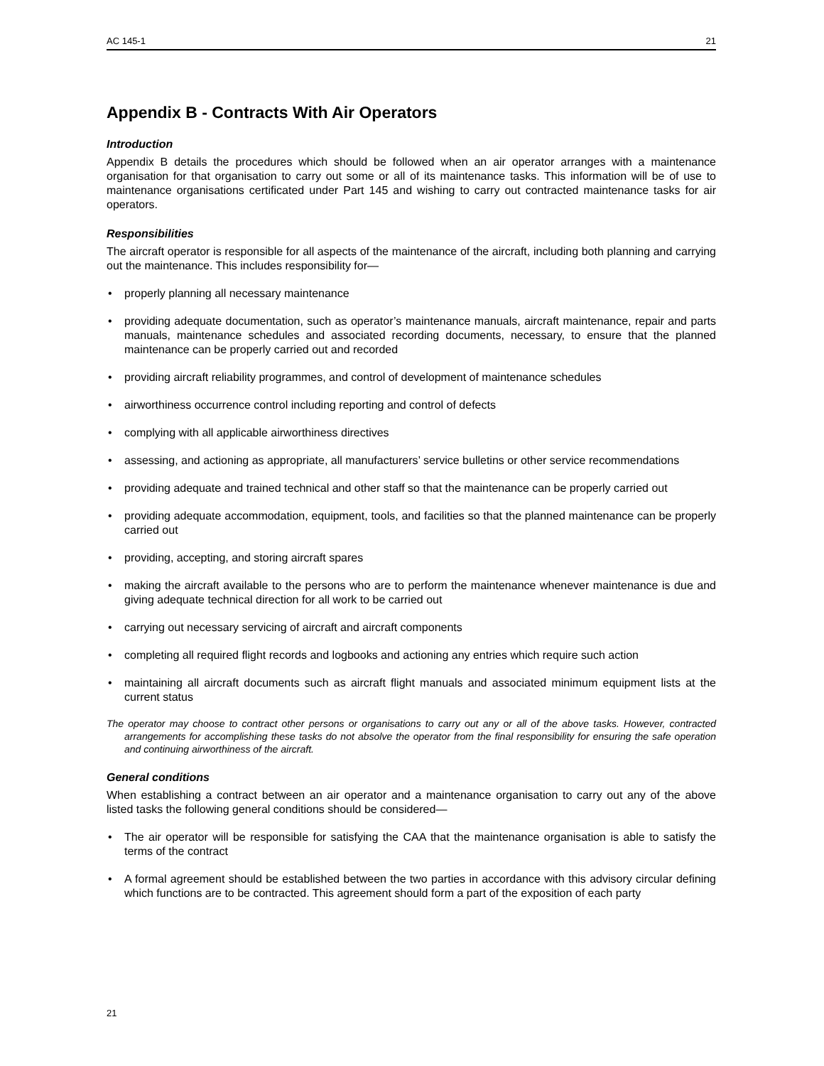AC 145-1 21
Appendix B - Contracts With Air Operators
Introduction
Appendix B details the procedures which should be followed when an air operator arranges with a maintenance organisation for that organisation to carry out some or all of its maintenance tasks. This information will be of use to maintenance organisations certificated under Part 145 and wishing to carry out contracted maintenance tasks for air operators.
Responsibilities
The aircraft operator is responsible for all aspects of the maintenance of the aircraft, including both planning and carrying out the maintenance. This includes responsibility for—
• properly planning all necessary maintenance
• providing adequate documentation, such as operator’s maintenance manuals, aircraft maintenance, repair and parts manuals, maintenance schedules and associated recording documents, necessary, to ensure that the planned maintenance can be properly carried out and recorded
• providing aircraft reliability programmes, and control of development of maintenance schedules
• airworthiness occurrence control including reporting and control of defects
• complying with all applicable airworthiness directives
• assessing, and actioning as appropriate, all manufacturers’ service bulletins or other service recommendations
• providing adequate and trained technical and other staff so that the maintenance can be properly carried out
• providing adequate accommodation, equipment, tools, and facilities so that the planned maintenance can be properly carried out
• providing, accepting, and storing aircraft spares
• making the aircraft available to the persons who are to perform the maintenance whenever maintenance is due and giving adequate technical direction for all work to be carried out
• carrying out necessary servicing of aircraft and aircraft components
• completing all required flight records and logbooks and actioning any entries which require such action
• maintaining all aircraft documents such as aircraft flight manuals and associated minimum equipment lists at the current status
The operator may choose to contract other persons or organisations to carry out any or all of the above tasks. However, contracted arrangements for accomplishing these tasks do not absolve the operator from the final responsibility for ensuring the safe operation and continuing airworthiness of the aircraft.
General conditions
When establishing a contract between an air operator and a maintenance organisation to carry out any of the above listed tasks the following general conditions should be considered—
• The air operator will be responsible for satisfying the CAA that the maintenance organisation is able to satisfy the terms of the contract
• A formal agreement should be established between the two parties in accordance with this advisory circular defining which functions are to be contracted. This agreement should form a part of the exposition of each party
21